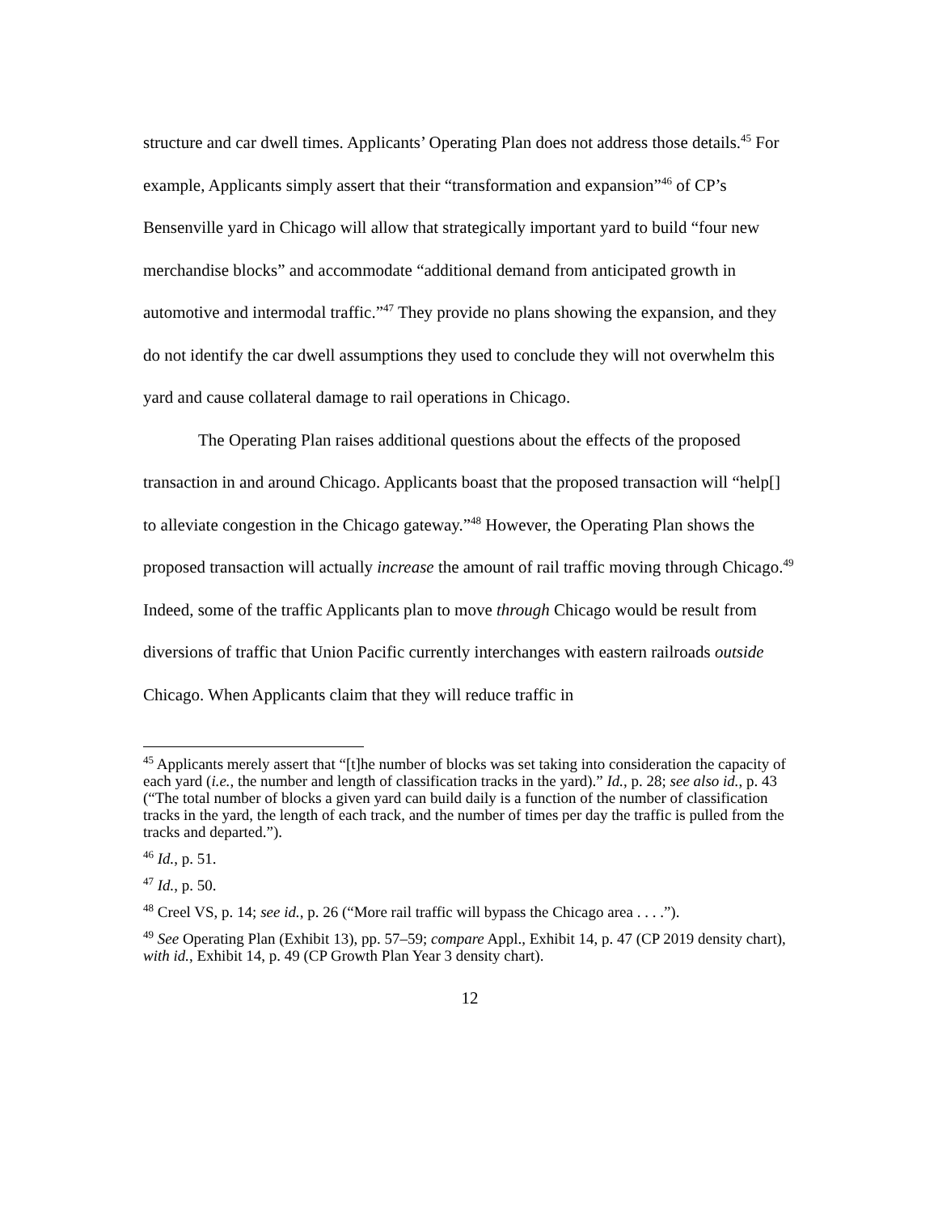structure and car dwell times. Applicants’ Operating Plan does not address those details.<sup>45</sup> For example, Applicants simply assert that their “transformation and expansion”<sup>46</sup> of CP’s Bensenville yard in Chicago will allow that strategically important yard to build “four new merchandise blocks” and accommodate “additional demand from anticipated growth in automotive and intermodal traffic.”<sup>47</sup> They provide no plans showing the expansion, and they do not identify the car dwell assumptions they used to conclude they will not overwhelm this yard and cause collateral damage to rail operations in Chicago.
The Operating Plan raises additional questions about the effects of the proposed transaction in and around Chicago. Applicants boast that the proposed transaction will “help[] to alleviate congestion in the Chicago gateway.”<sup>48</sup> However, the Operating Plan shows the proposed transaction will actually increase the amount of rail traffic moving through Chicago.<sup>49</sup> Indeed, some of the traffic Applicants plan to move through Chicago would be result from diversions of traffic that Union Pacific currently interchanges with eastern railroads outside Chicago. When Applicants claim that they will reduce traffic in
<sup>45</sup> Applicants merely assert that “[t]he number of blocks was set taking into consideration the capacity of each yard (i.e., the number and length of classification tracks in the yard).” Id., p. 28; see also id., p. 43 (“The total number of blocks a given yard can build daily is a function of the number of classification tracks in the yard, the length of each track, and the number of times per day the traffic is pulled from the tracks and departed.”).
<sup>46</sup> Id., p. 51.
<sup>47</sup> Id., p. 50.
<sup>48</sup> Creel VS, p. 14; see id., p. 26 (“More rail traffic will bypass the Chicago area . . . .”).
<sup>49</sup> See Operating Plan (Exhibit 13), pp. 57–59; compare Appl., Exhibit 14, p. 47 (CP 2019 density chart), with id., Exhibit 14, p. 49 (CP Growth Plan Year 3 density chart).
12